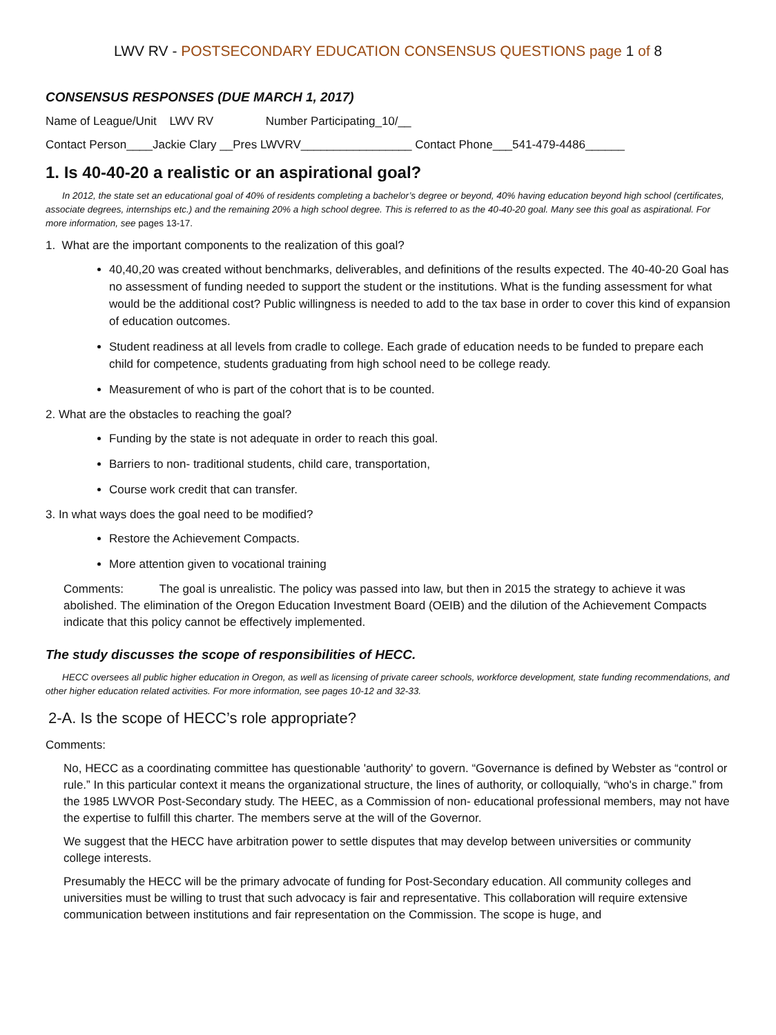LWV RV - POSTSECONDARY EDUCATION CONSENSUS QUESTIONS page 1 of 8
CONSENSUS RESPONSES (DUE MARCH 1, 2017)
Name of League/Unit LWV RV Number Participating_10/__
Contact Person____Jackie Clary __Pres LWVRV_________________ Contact Phone___541-479-4486______
1. Is 40-40-20 a realistic or an aspirational goal?
In 2012, the state set an educational goal of 40% of residents completing a bachelor’s degree or beyond, 40% having education beyond high school (certificates, associate degrees, internships etc.) and the remaining 20% a high school degree. This is referred to as the 40-40-20 goal. Many see this goal as aspirational. For more information, see pages 13-17.
1. What are the important components to the realization of this goal?
40,40,20 was created without benchmarks, deliverables, and definitions of the results expected. The 40-40-20 Goal has no assessment of funding needed to support the student or the institutions. What is the funding assessment for what would be the additional cost? Public willingness is needed to add to the tax base in order to cover this kind of expansion of education outcomes.
Student readiness at all levels from cradle to college. Each grade of education needs to be funded to prepare each child for competence, students graduating from high school need to be college ready.
Measurement of who is part of the cohort that is to be counted.
2. What are the obstacles to reaching the goal?
Funding by the state is not adequate in order to reach this goal.
Barriers to non- traditional students, child care, transportation,
Course work credit that can transfer.
3. In what ways does the goal need to be modified?
Restore the Achievement Compacts.
More attention given to vocational training
Comments: The goal is unrealistic. The policy was passed into law, but then in 2015 the strategy to achieve it was abolished. The elimination of the Oregon Education Investment Board (OEIB) and the dilution of the Achievement Compacts indicate that this policy cannot be effectively implemented.
The study discusses the scope of responsibilities of HECC.
HECC oversees all public higher education in Oregon, as well as licensing of private career schools, workforce development, state funding recommendations, and other higher education related activities. For more information, see pages 10-12 and 32-33.
2-A. Is the scope of HECC’s role appropriate?
Comments:
No, HECC as a coordinating committee has questionable 'authority' to govern. “Governance is defined by Webster as “control or rule.” In this particular context it means the organizational structure, the lines of authority, or colloquially, “who's in charge.” from the 1985 LWVOR Post-Secondary study. The HEEC, as a Commission of non- educational professional members, may not have the expertise to fulfill this charter. The members serve at the will of the Governor.
We suggest that the HECC have arbitration power to settle disputes that may develop between universities or community college interests.
Presumably the HECC will be the primary advocate of funding for Post-Secondary education. All community colleges and universities must be willing to trust that such advocacy is fair and representative. This collaboration will require extensive communication between institutions and fair representation on the Commission. The scope is huge, and